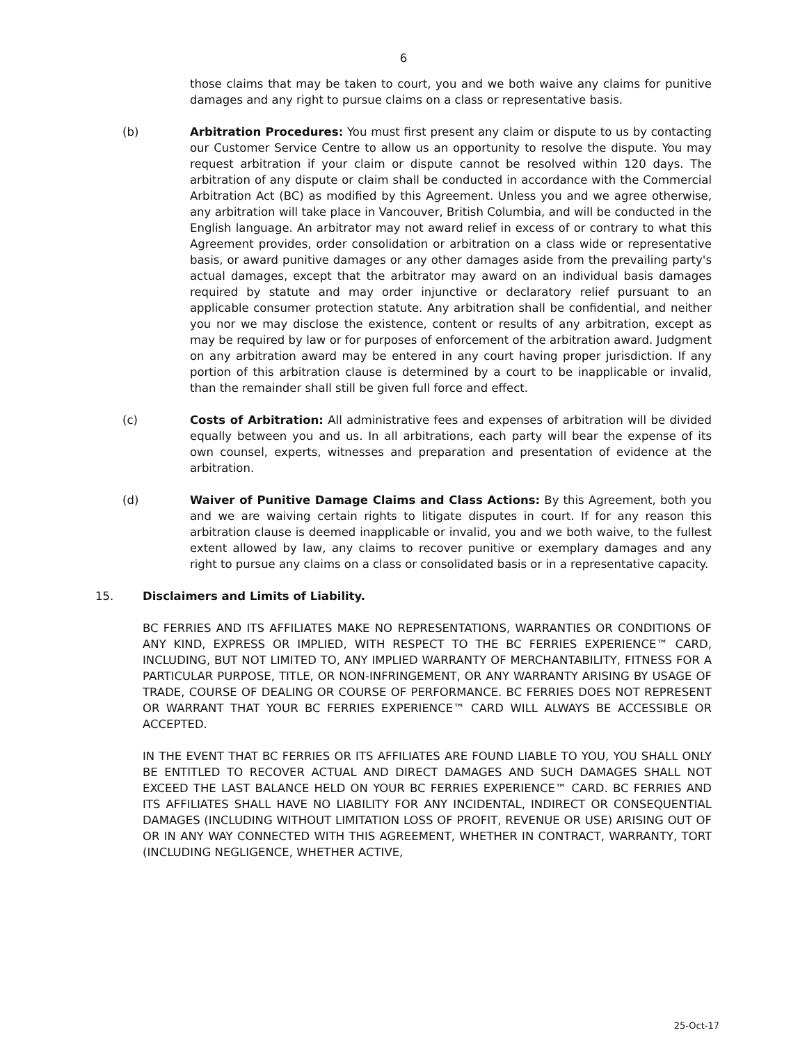6
those claims that may be taken to court, you and we both waive any claims for punitive damages and any right to pursue claims on a class or representative basis.
(b) Arbitration Procedures: You must first present any claim or dispute to us by contacting our Customer Service Centre to allow us an opportunity to resolve the dispute. You may request arbitration if your claim or dispute cannot be resolved within 120 days. The arbitration of any dispute or claim shall be conducted in accordance with the Commercial Arbitration Act (BC) as modified by this Agreement. Unless you and we agree otherwise, any arbitration will take place in Vancouver, British Columbia, and will be conducted in the English language. An arbitrator may not award relief in excess of or contrary to what this Agreement provides, order consolidation or arbitration on a class wide or representative basis, or award punitive damages or any other damages aside from the prevailing party's actual damages, except that the arbitrator may award on an individual basis damages required by statute and may order injunctive or declaratory relief pursuant to an applicable consumer protection statute. Any arbitration shall be confidential, and neither you nor we may disclose the existence, content or results of any arbitration, except as may be required by law or for purposes of enforcement of the arbitration award. Judgment on any arbitration award may be entered in any court having proper jurisdiction. If any portion of this arbitration clause is determined by a court to be inapplicable or invalid, than the remainder shall still be given full force and effect.
(c) Costs of Arbitration: All administrative fees and expenses of arbitration will be divided equally between you and us. In all arbitrations, each party will bear the expense of its own counsel, experts, witnesses and preparation and presentation of evidence at the arbitration.
(d) Waiver of Punitive Damage Claims and Class Actions: By this Agreement, both you and we are waiving certain rights to litigate disputes in court. If for any reason this arbitration clause is deemed inapplicable or invalid, you and we both waive, to the fullest extent allowed by law, any claims to recover punitive or exemplary damages and any right to pursue any claims on a class or consolidated basis or in a representative capacity.
15. Disclaimers and Limits of Liability.
BC FERRIES AND ITS AFFILIATES MAKE NO REPRESENTATIONS, WARRANTIES OR CONDITIONS OF ANY KIND, EXPRESS OR IMPLIED, WITH RESPECT TO THE BC FERRIES EXPERIENCE™ CARD, INCLUDING, BUT NOT LIMITED TO, ANY IMPLIED WARRANTY OF MERCHANTABILITY, FITNESS FOR A PARTICULAR PURPOSE, TITLE, OR NON-INFRINGEMENT, OR ANY WARRANTY ARISING BY USAGE OF TRADE, COURSE OF DEALING OR COURSE OF PERFORMANCE. BC FERRIES DOES NOT REPRESENT OR WARRANT THAT YOUR BC FERRIES EXPERIENCE™ CARD WILL ALWAYS BE ACCESSIBLE OR ACCEPTED.
IN THE EVENT THAT BC FERRIES OR ITS AFFILIATES ARE FOUND LIABLE TO YOU, YOU SHALL ONLY BE ENTITLED TO RECOVER ACTUAL AND DIRECT DAMAGES AND SUCH DAMAGES SHALL NOT EXCEED THE LAST BALANCE HELD ON YOUR BC FERRIES EXPERIENCE™ CARD. BC FERRIES AND ITS AFFILIATES SHALL HAVE NO LIABILITY FOR ANY INCIDENTAL, INDIRECT OR CONSEQUENTIAL DAMAGES (INCLUDING WITHOUT LIMITATION LOSS OF PROFIT, REVENUE OR USE) ARISING OUT OF OR IN ANY WAY CONNECTED WITH THIS AGREEMENT, WHETHER IN CONTRACT, WARRANTY, TORT (INCLUDING NEGLIGENCE, WHETHER ACTIVE,
25-Oct-17